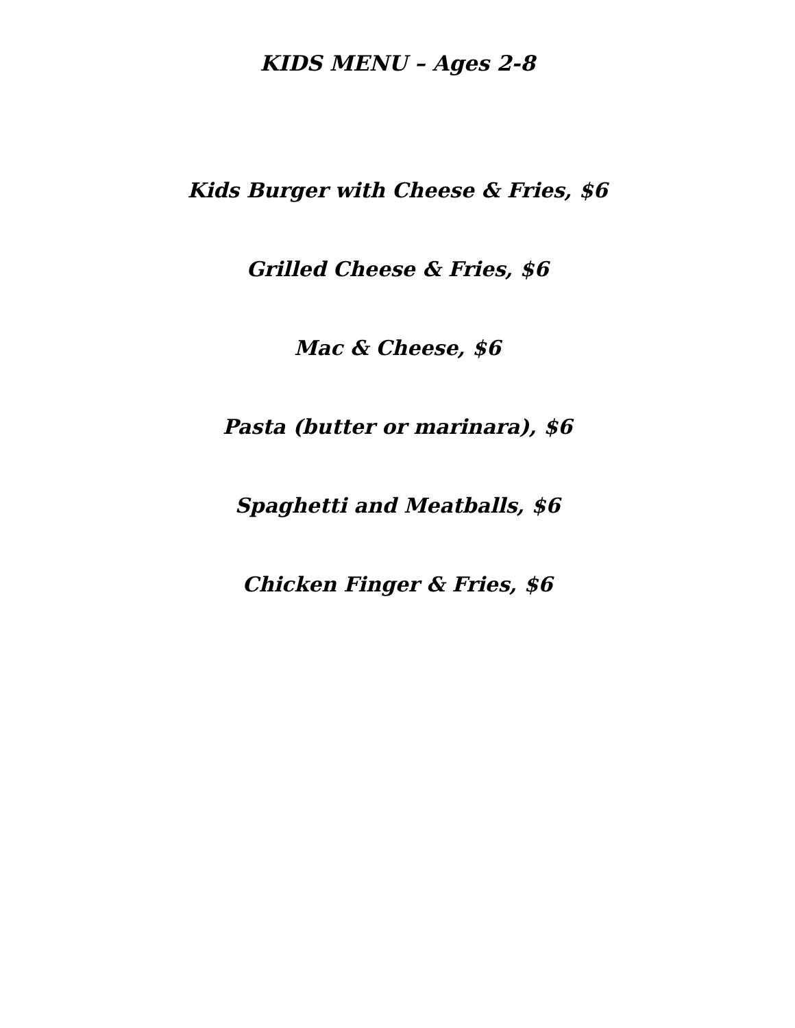KIDS MENU – Ages 2-8
Kids Burger with Cheese & Fries, $6
Grilled Cheese & Fries, $6
Mac & Cheese, $6
Pasta (butter or marinara), $6
Spaghetti and Meatballs, $6
Chicken Finger & Fries, $6